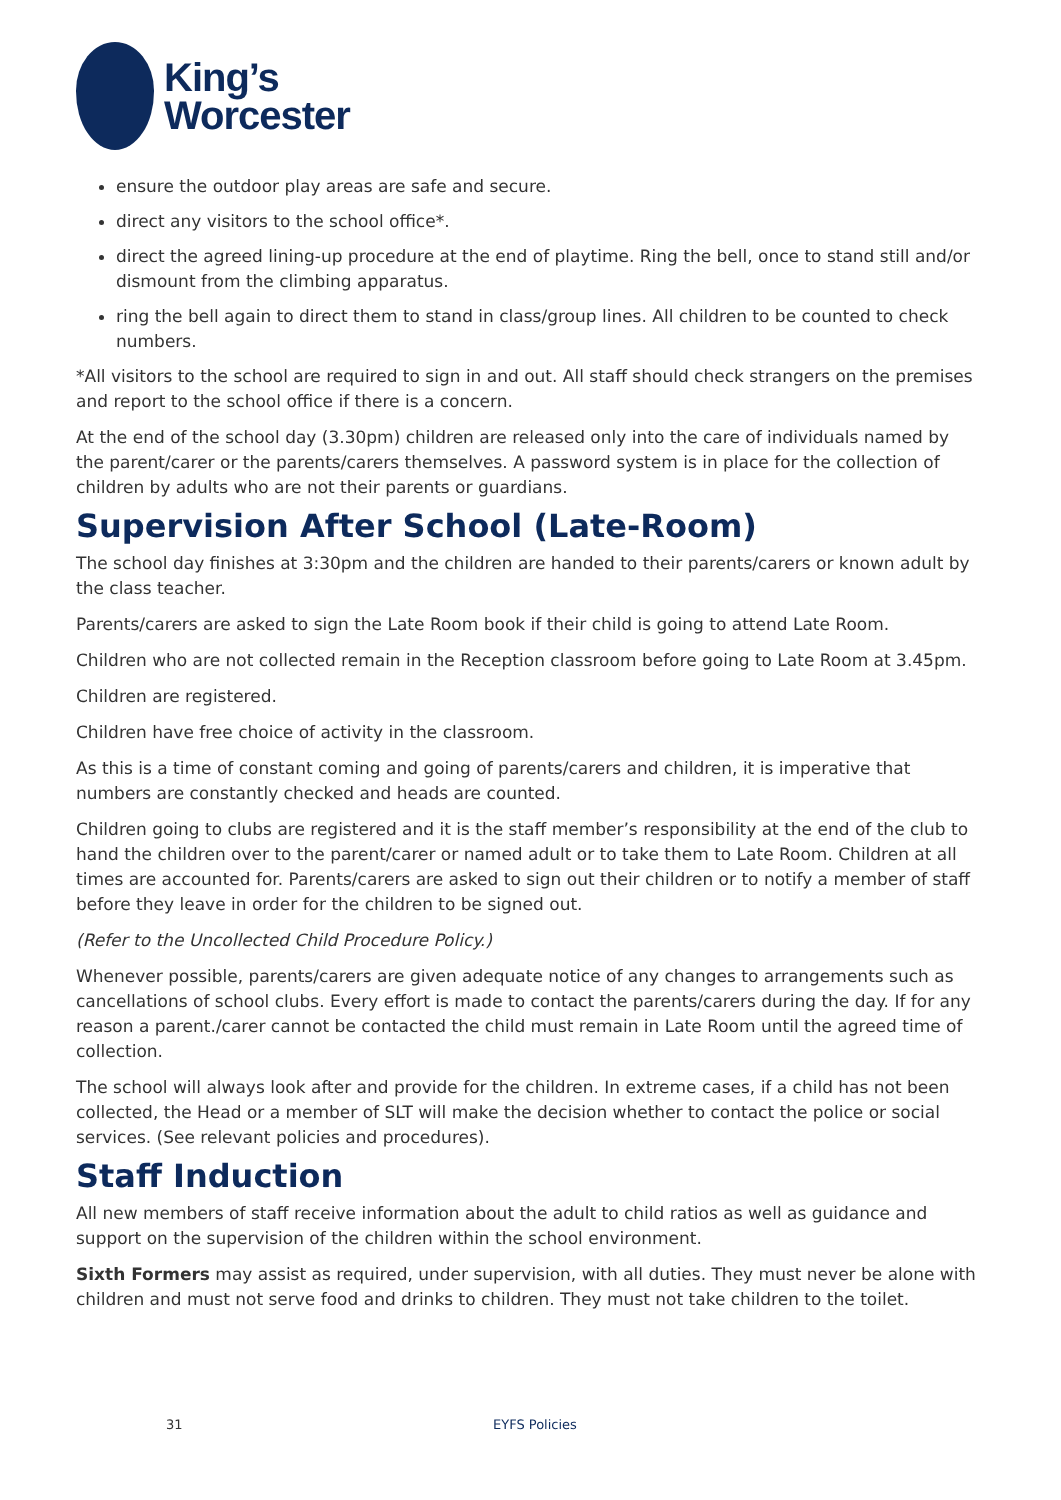King’s
Worcester
ensure the outdoor play areas are safe and secure.
direct any visitors to the school office*.
direct the agreed lining-up procedure at the end of playtime. Ring the bell, once to stand still and/or dismount from the climbing apparatus.
ring the bell again to direct them to stand in class/group lines. All children to be counted to check numbers.
*All visitors to the school are required to sign in and out. All staff should check strangers on the premises and report to the school office if there is a concern.
At the end of the school day (3.30pm) children are released only into the care of individuals named by the parent/carer or the parents/carers themselves. A password system is in place for the collection of children by adults who are not their parents or guardians.
Supervision After School (Late-Room)
The school day finishes at 3:30pm and the children are handed to their parents/carers or known adult by the class teacher.
Parents/carers are asked to sign the Late Room book if their child is going to attend Late Room.
Children who are not collected remain in the Reception classroom before going to Late Room at 3.45pm.
Children are registered.
Children have free choice of activity in the classroom.
As this is a time of constant coming and going of parents/carers and children, it is imperative that numbers are constantly checked and heads are counted.
Children going to clubs are registered and it is the staff member’s responsibility at the end of the club to hand the children over to the parent/carer or named adult or to take them to Late Room. Children at all times are accounted for. Parents/carers are asked to sign out their children or to notify a member of staff before they leave in order for the children to be signed out.
(Refer to the Uncollected Child Procedure Policy.)
Whenever possible, parents/carers are given adequate notice of any changes to arrangements such as cancellations of school clubs. Every effort is made to contact the parents/carers during the day. If for any reason a parent./carer cannot be contacted the child must remain in Late Room until the agreed time of collection.
The school will always look after and provide for the children. In extreme cases, if a child has not been collected, the Head or a member of SLT will make the decision whether to contact the police or social services. (See relevant policies and procedures).
Staff Induction
All new members of staff receive information about the adult to child ratios as well as guidance and support on the supervision of the children within the school environment.
Sixth Formers may assist as required, under supervision, with all duties. They must never be alone with children and must not serve food and drinks to children. They must not take children to the toilet.
31 EYFS Policies